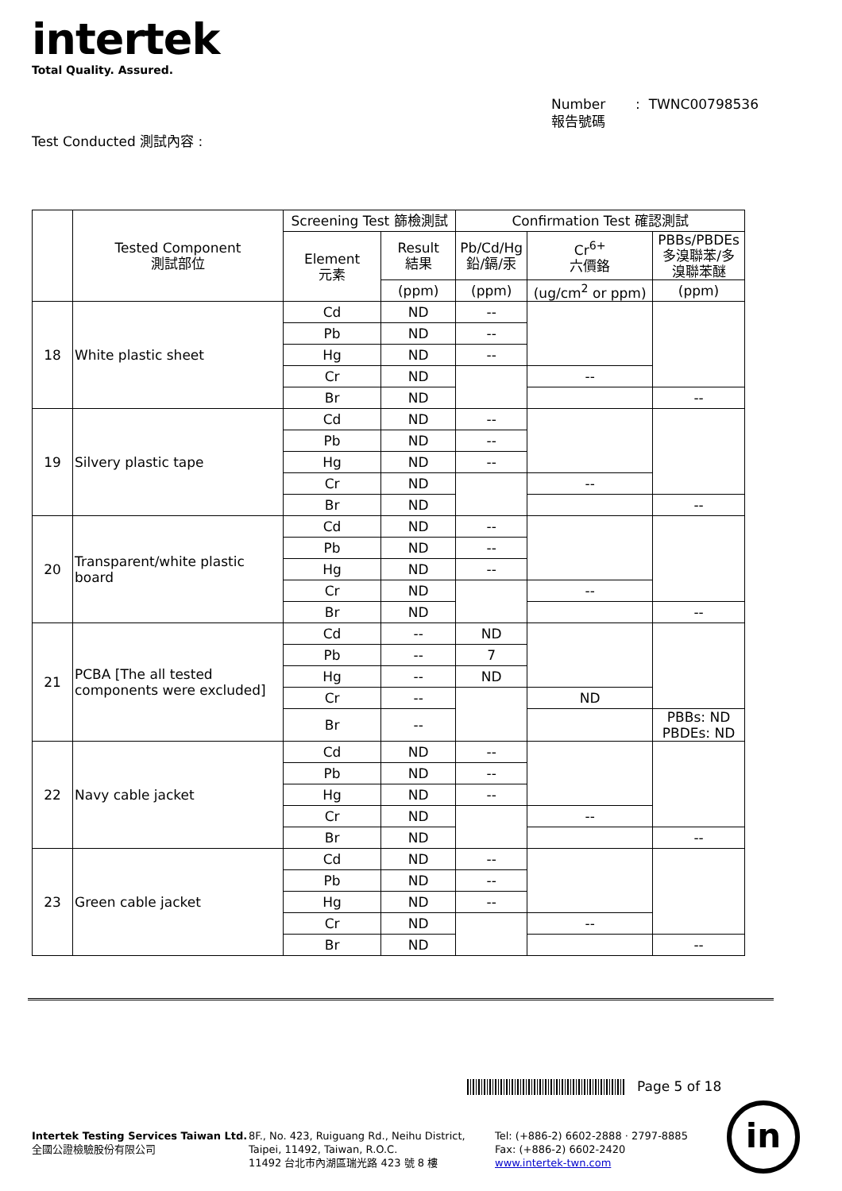intertek
Total Quality. Assured.
Number : TWNC00798536
報告號碼
Test Conducted 測試內容 :
| | Tested Component 測試部位 | Screening Test 篩檢測試 | | Confirmation Test 確認測試 | | |
| --- | --- | --- | --- | --- | --- | --- |
| | | Element 元素 | Result 結果 | Pb/Cd/Hg 鉛/鎘/汞 | Cr<sup>6+</sup> 六價鉻 | PBBs/PBDEs 多溴聯苯/多 溴聯苯醚 |
| | | | (ppm) | (ppm) | (ug/cm<sup>2</sup> or ppm) | (ppm) |
| 18 | White plastic sheet | Cd | ND | -- | | |
| | | Pb | ND | -- | | |
| | | Hg | ND | -- | | |
| | | Cr | ND | | -- | |
| | | Br | ND | | | -- |
| 19 | Silvery plastic tape | Cd | ND | -- | | |
| | | Pb | ND | -- | | |
| | | Hg | ND | -- | | |
| | | Cr | ND | | -- | |
| | | Br | ND | | | -- |
| 20 | Transparent/white plastic board | Cd | ND | -- | | |
| | | Pb | ND | -- | | |
| | | Hg | ND | -- | | |
| | | Cr | ND | | -- | |
| | | Br | ND | | | -- |
| 21 | PCBA [The all tested components were excluded] | Cd | -- | ND | | |
| | | Pb | -- | 7 | | |
| | | Hg | -- | ND | | |
| | | Cr | -- | | ND | |
| | | Br | -- | | | PBBs: ND PBDEs: ND |
| 22 | Navy cable jacket | Cd | ND | -- | | |
| | | Pb | ND | -- | | |
| | | Hg | ND | -- | | |
| | | Cr | ND | | -- | |
| | | Br | ND | | | -- |
| 23 | Green cable jacket | Cd | ND | -- | | |
| | | Pb | ND | -- | | |
| | | Hg | ND | -- | | |
| | | Cr | ND | | -- | |
| | | Br | ND | | | -- |
Page 5 of 18
Intertek Testing Services Taiwan Ltd.
全國公證檢驗股份有限公司
8F., No. 423, Ruiguang Rd., Neihu District,
Taipei, 11492, Taiwan, R.O.C.
11492 台北市內湖區瑞光路 423 號 8 樓
Tel: (+886-2) 6602-2888 · 2797-8885
Fax: (+886-2) 6602-2420
www.intertek-twn.com
in